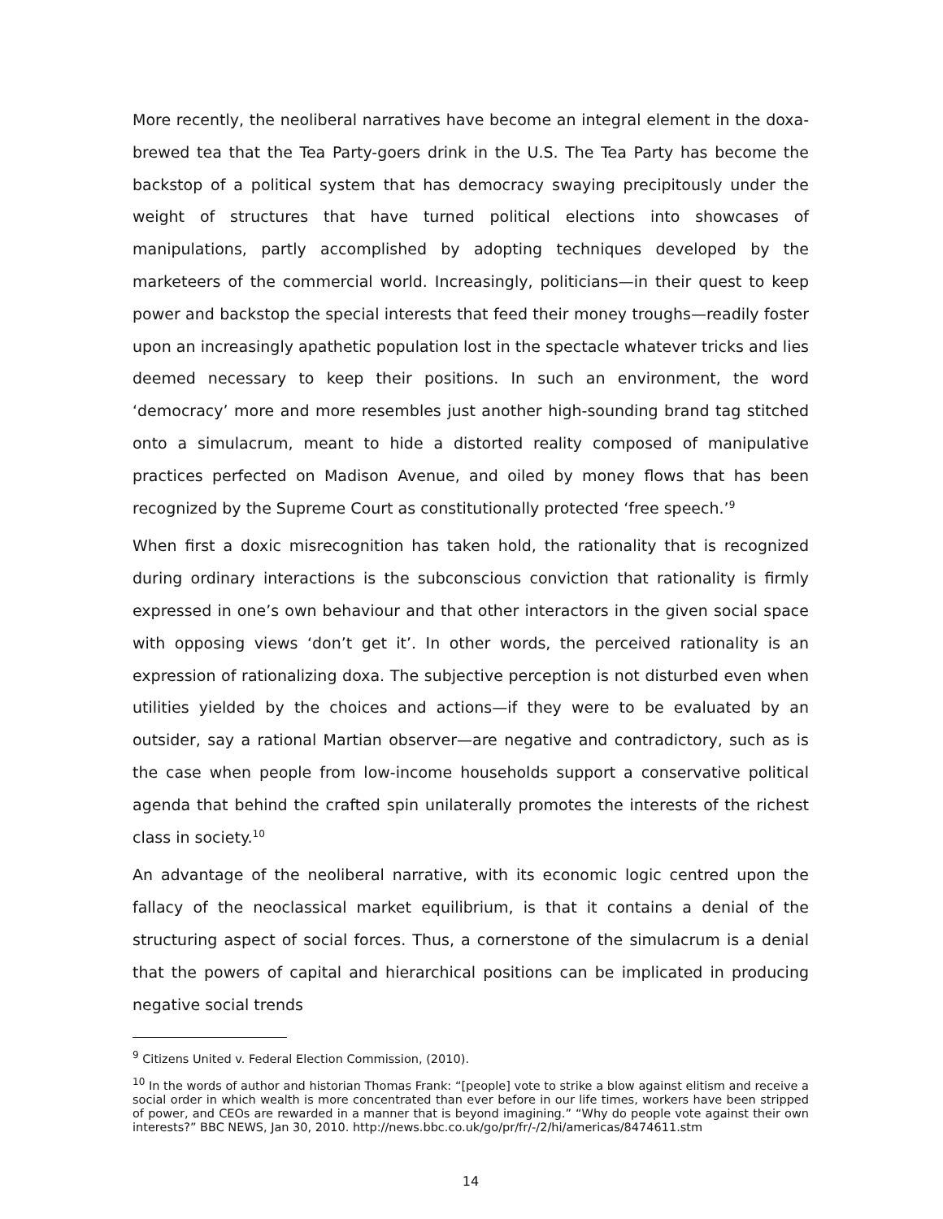More recently, the neoliberal narratives have become an integral element in the doxa-brewed tea that the Tea Party-goers drink in the U.S. The Tea Party has become the backstop of a political system that has democracy swaying precipitously under the weight of structures that have turned political elections into showcases of manipulations, partly accomplished by adopting techniques developed by the marketeers of the commercial world. Increasingly, politicians—in their quest to keep power and backstop the special interests that feed their money troughs—readily foster upon an increasingly apathetic population lost in the spectacle whatever tricks and lies deemed necessary to keep their positions. In such an environment, the word ‘democracy’ more and more resembles just another high-sounding brand tag stitched onto a simulacrum, meant to hide a distorted reality composed of manipulative practices perfected on Madison Avenue, and oiled by money flows that has been recognized by the Supreme Court as constitutionally protected ‘free speech.’<sup>9</sup>
When first a doxic misrecognition has taken hold, the rationality that is recognized during ordinary interactions is the subconscious conviction that rationality is firmly expressed in one’s own behaviour and that other interactors in the given social space with opposing views ‘don’t get it’. In other words, the perceived rationality is an expression of rationalizing doxa. The subjective perception is not disturbed even when utilities yielded by the choices and actions—if they were to be evaluated by an outsider, say a rational Martian observer—are negative and contradictory, such as is the case when people from low-income households support a conservative political agenda that behind the crafted spin unilaterally promotes the interests of the richest class in society.<sup>10</sup>
An advantage of the neoliberal narrative, with its economic logic centred upon the fallacy of the neoclassical market equilibrium, is that it contains a denial of the structuring aspect of social forces. Thus, a cornerstone of the simulacrum is a denial that the powers of capital and hierarchical positions can be implicated in producing negative social trends
<sup>9</sup> Citizens United v. Federal Election Commission, (2010).
<sup>10</sup> In the words of author and historian Thomas Frank: “[people] vote to strike a blow against elitism and receive a social order in which wealth is more concentrated than ever before in our life times, workers have been stripped of power, and CEOs are rewarded in a manner that is beyond imagining.” “Why do people vote against their own interests?” BBC NEWS, Jan 30, 2010. http://news.bbc.co.uk/go/pr/fr/-/2/hi/americas/8474611.stm
14